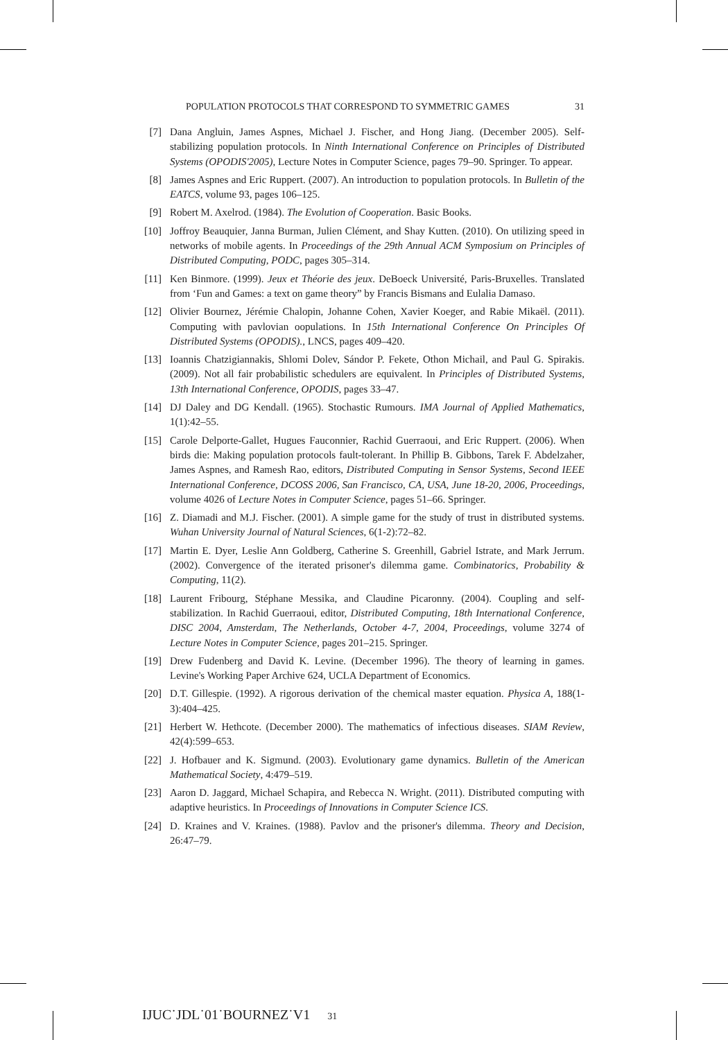POPULATION PROTOCOLS THAT CORRESPOND TO SYMMETRIC GAMES 31
[7] Dana Angluin, James Aspnes, Michael J. Fischer, and Hong Jiang. (December 2005). Self-stabilizing population protocols. In Ninth International Conference on Principles of Distributed Systems (OPODIS'2005), Lecture Notes in Computer Science, pages 79–90. Springer. To appear.
[8] James Aspnes and Eric Ruppert. (2007). An introduction to population protocols. In Bulletin of the EATCS, volume 93, pages 106–125.
[9] Robert M. Axelrod. (1984). The Evolution of Cooperation. Basic Books.
[10] Joffroy Beauquier, Janna Burman, Julien Clément, and Shay Kutten. (2010). On utilizing speed in networks of mobile agents. In Proceedings of the 29th Annual ACM Symposium on Principles of Distributed Computing, PODC, pages 305–314.
[11] Ken Binmore. (1999). Jeux et Théorie des jeux. DeBoeck Université, Paris-Bruxelles. Translated from ‘Fun and Games: a text on game theory” by Francis Bismans and Eulalia Damaso.
[12] Olivier Bournez, Jérémie Chalopin, Johanne Cohen, Xavier Koeger, and Rabie Mikaël. (2011). Computing with pavlovian oopulations. In 15th International Conference On Principles Of Distributed Systems (OPODIS)., LNCS, pages 409–420.
[13] Ioannis Chatzigiannakis, Shlomi Dolev, Sándor P. Fekete, Othon Michail, and Paul G. Spirakis. (2009). Not all fair probabilistic schedulers are equivalent. In Principles of Distributed Systems, 13th International Conference, OPODIS, pages 33–47.
[14] DJ Daley and DG Kendall. (1965). Stochastic Rumours. IMA Journal of Applied Mathematics, 1(1):42–55.
[15] Carole Delporte-Gallet, Hugues Fauconnier, Rachid Guerraoui, and Eric Ruppert. (2006). When birds die: Making population protocols fault-tolerant. In Phillip B. Gibbons, Tarek F. Abdelzaher, James Aspnes, and Ramesh Rao, editors, Distributed Computing in Sensor Systems, Second IEEE International Conference, DCOSS 2006, San Francisco, CA, USA, June 18-20, 2006, Proceedings, volume 4026 of Lecture Notes in Computer Science, pages 51–66. Springer.
[16] Z. Diamadi and M.J. Fischer. (2001). A simple game for the study of trust in distributed systems. Wuhan University Journal of Natural Sciences, 6(1-2):72–82.
[17] Martin E. Dyer, Leslie Ann Goldberg, Catherine S. Greenhill, Gabriel Istrate, and Mark Jerrum. (2002). Convergence of the iterated prisoner's dilemma game. Combinatorics, Probability & Computing, 11(2).
[18] Laurent Fribourg, Stéphane Messika, and Claudine Picaronny. (2004). Coupling and self-stabilization. In Rachid Guerraoui, editor, Distributed Computing, 18th International Conference, DISC 2004, Amsterdam, The Netherlands, October 4-7, 2004, Proceedings, volume 3274 of Lecture Notes in Computer Science, pages 201–215. Springer.
[19] Drew Fudenberg and David K. Levine. (December 1996). The theory of learning in games. Levine's Working Paper Archive 624, UCLA Department of Economics.
[20] D.T. Gillespie. (1992). A rigorous derivation of the chemical master equation. Physica A, 188(1-3):404–425.
[21] Herbert W. Hethcote. (December 2000). The mathematics of infectious diseases. SIAM Review, 42(4):599–653.
[22] J. Hofbauer and K. Sigmund. (2003). Evolutionary game dynamics. Bulletin of the American Mathematical Society, 4:479–519.
[23] Aaron D. Jaggard, Michael Schapira, and Rebecca N. Wright. (2011). Distributed computing with adaptive heuristics. In Proceedings of Innovations in Computer Science ICS.
[24] D. Kraines and V. Kraines. (1988). Pavlov and the prisoner's dilemma. Theory and Decision, 26:47–79.
IJUC˙JDL˙01˙BOURNEZ˙V1 31